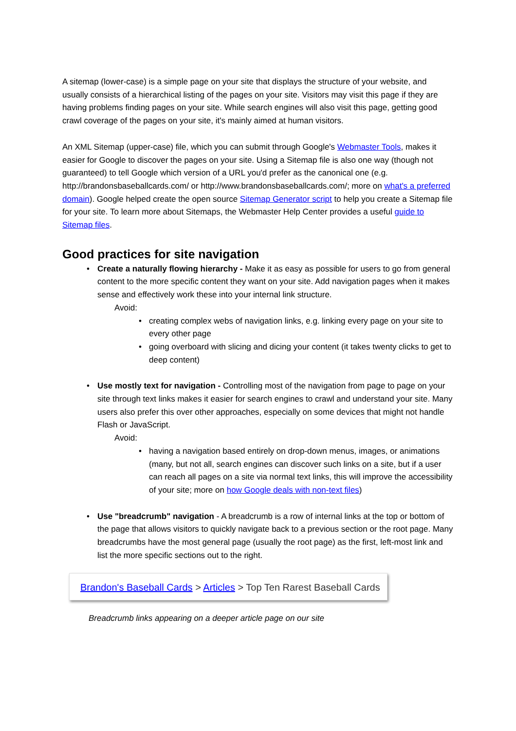A sitemap (lower-case) is a simple page on your site that displays the structure of your website, and usually consists of a hierarchical listing of the pages on your site. Visitors may visit this page if they are having problems finding pages on your site. While search engines will also visit this page, getting good crawl coverage of the pages on your site, it's mainly aimed at human visitors.
An XML Sitemap (upper-case) file, which you can submit through Google's Webmaster Tools, makes it easier for Google to discover the pages on your site. Using a Sitemap file is also one way (though not guaranteed) to tell Google which version of a URL you'd prefer as the canonical one (e.g. http://brandonsbaseballcards.com/ or http://www.brandonsbaseballcards.com/; more on what's a preferred domain). Google helped create the open source Sitemap Generator script to help you create a Sitemap file for your site. To learn more about Sitemaps, the Webmaster Help Center provides a useful guide to Sitemap files.
Good practices for site navigation
• Create a naturally flowing hierarchy - Make it as easy as possible for users to go from general content to the more specific content they want on your site. Add navigation pages when it makes sense and effectively work these into your internal link structure.
Avoid:
• creating complex webs of navigation links, e.g. linking every page on your site to every other page
• going overboard with slicing and dicing your content (it takes twenty clicks to get to deep content)
• Use mostly text for navigation - Controlling most of the navigation from page to page on your site through text links makes it easier for search engines to crawl and understand your site. Many users also prefer this over other approaches, especially on some devices that might not handle Flash or JavaScript.
Avoid:
• having a navigation based entirely on drop-down menus, images, or animations (many, but not all, search engines can discover such links on a site, but if a user can reach all pages on a site via normal text links, this will improve the accessibility of your site; more on how Google deals with non-text files)
• Use "breadcrumb" navigation - A breadcrumb is a row of internal links at the top or bottom of the page that allows visitors to quickly navigate back to a previous section or the root page. Many breadcrumbs have the most general page (usually the root page) as the first, left-most link and list the more specific sections out to the right.
Brandon's Baseball Cards > Articles > Top Ten Rarest Baseball Cards
Breadcrumb links appearing on a deeper article page on our site